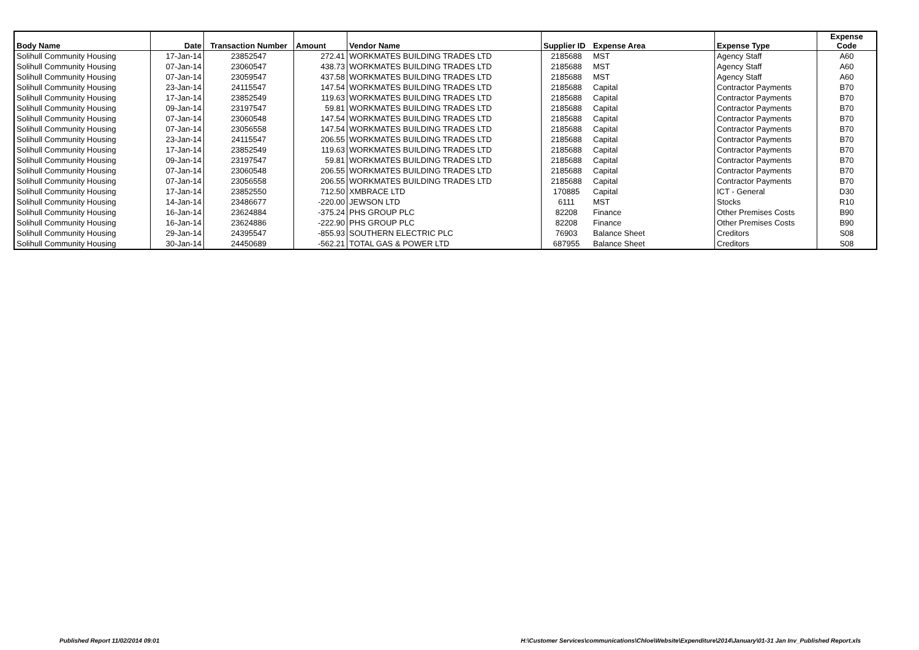| Body Name | Date | Transaction Number | Amount | Vendor Name | Supplier ID | Expense Area | Expense Type | Expense Code |
| --- | --- | --- | --- | --- | --- | --- | --- | --- |
| Solihull Community Housing | 17-Jan-14 | 23852547 | 272.41 | WORKMATES BUILDING TRADES LTD | 2185688 | MST | Agency Staff | A60 |
| Solihull Community Housing | 07-Jan-14 | 23060547 | 438.73 | WORKMATES BUILDING TRADES LTD | 2185688 | MST | Agency Staff | A60 |
| Solihull Community Housing | 07-Jan-14 | 23059547 | 437.58 | WORKMATES BUILDING TRADES LTD | 2185688 | MST | Agency Staff | A60 |
| Solihull Community Housing | 23-Jan-14 | 24115547 | 147.54 | WORKMATES BUILDING TRADES LTD | 2185688 | Capital | Contractor Payments | B70 |
| Solihull Community Housing | 17-Jan-14 | 23852549 | 119.63 | WORKMATES BUILDING TRADES LTD | 2185688 | Capital | Contractor Payments | B70 |
| Solihull Community Housing | 09-Jan-14 | 23197547 | 59.81 | WORKMATES BUILDING TRADES LTD | 2185688 | Capital | Contractor Payments | B70 |
| Solihull Community Housing | 07-Jan-14 | 23060548 | 147.54 | WORKMATES BUILDING TRADES LTD | 2185688 | Capital | Contractor Payments | B70 |
| Solihull Community Housing | 07-Jan-14 | 23056558 | 147.54 | WORKMATES BUILDING TRADES LTD | 2185688 | Capital | Contractor Payments | B70 |
| Solihull Community Housing | 23-Jan-14 | 24115547 | 206.55 | WORKMATES BUILDING TRADES LTD | 2185688 | Capital | Contractor Payments | B70 |
| Solihull Community Housing | 17-Jan-14 | 23852549 | 119.63 | WORKMATES BUILDING TRADES LTD | 2185688 | Capital | Contractor Payments | B70 |
| Solihull Community Housing | 09-Jan-14 | 23197547 | 59.81 | WORKMATES BUILDING TRADES LTD | 2185688 | Capital | Contractor Payments | B70 |
| Solihull Community Housing | 07-Jan-14 | 23060548 | 206.55 | WORKMATES BUILDING TRADES LTD | 2185688 | Capital | Contractor Payments | B70 |
| Solihull Community Housing | 07-Jan-14 | 23056558 | 206.55 | WORKMATES BUILDING TRADES LTD | 2185688 | Capital | Contractor Payments | B70 |
| Solihull Community Housing | 17-Jan-14 | 23852550 | 712.50 | XMBRACE LTD | 170885 | Capital | ICT - General | D30 |
| Solihull Community Housing | 14-Jan-14 | 23486677 | -220.00 | JEWSON LTD | 6111 | MST | Stocks | R10 |
| Solihull Community Housing | 16-Jan-14 | 23624884 | -375.24 | PHS GROUP PLC | 82208 | Finance | Other Premises Costs | B90 |
| Solihull Community Housing | 16-Jan-14 | 23624886 | -222.90 | PHS GROUP PLC | 82208 | Finance | Other Premises Costs | B90 |
| Solihull Community Housing | 29-Jan-14 | 24395547 | -855.93 | SOUTHERN ELECTRIC PLC | 76903 | Balance Sheet | Creditors | S08 |
| Solihull Community Housing | 30-Jan-14 | 24450689 | -562.21 | TOTAL GAS & POWER LTD | 687955 | Balance Sheet | Creditors | S08 |
Published Report 11/02/2014 09:01
H:\Customer Services\communications\Chloe\Website\Expenditure\2014\January\01-31 Jan Inv_Published Report.xls